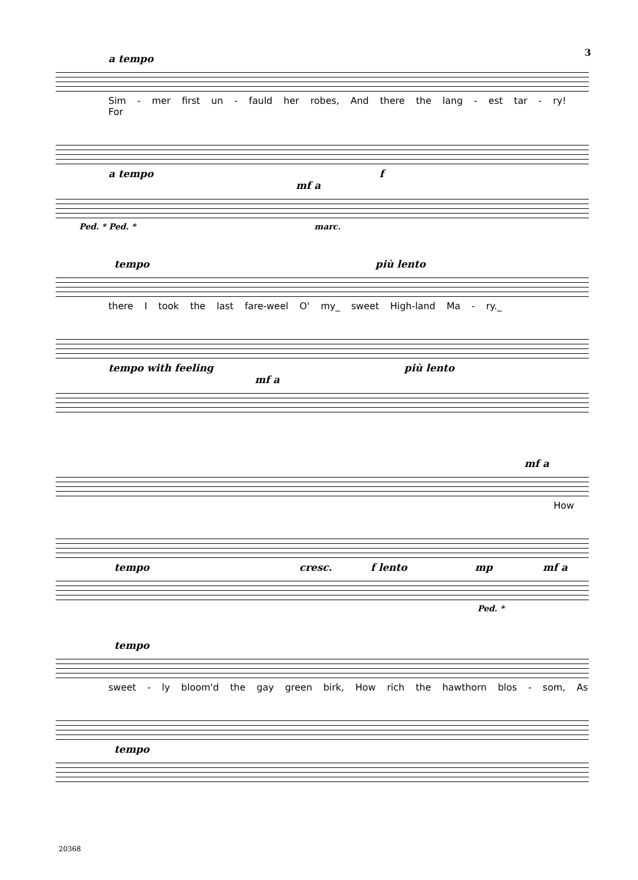3
a tempo
Sim - mer first un - fauld her robes, And there the lang - est tar - ry! For
a tempo f mf a
Ped. * Ped. * marc.
tempo più lento
there I took the last fare-weel O' my_ sweet High-land Ma - ry._
tempo with feeling più lento mf a
mf a
How
tempo cresc. f lento mp mf a
Ped. *
tempo
sweet - ly bloom'd the gay green birk, How rich the hawthorn blos - som, As
tempo
20368